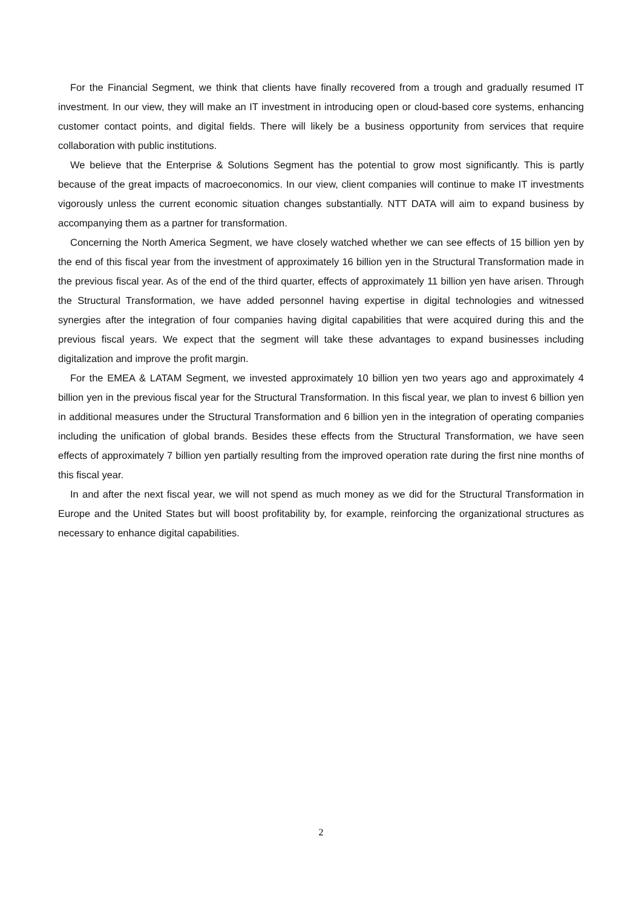For the Financial Segment, we think that clients have finally recovered from a trough and gradually resumed IT investment. In our view, they will make an IT investment in introducing open or cloud-based core systems, enhancing customer contact points, and digital fields. There will likely be a business opportunity from services that require collaboration with public institutions.
We believe that the Enterprise & Solutions Segment has the potential to grow most significantly. This is partly because of the great impacts of macroeconomics. In our view, client companies will continue to make IT investments vigorously unless the current economic situation changes substantially. NTT DATA will aim to expand business by accompanying them as a partner for transformation.
Concerning the North America Segment, we have closely watched whether we can see effects of 15 billion yen by the end of this fiscal year from the investment of approximately 16 billion yen in the Structural Transformation made in the previous fiscal year. As of the end of the third quarter, effects of approximately 11 billion yen have arisen. Through the Structural Transformation, we have added personnel having expertise in digital technologies and witnessed synergies after the integration of four companies having digital capabilities that were acquired during this and the previous fiscal years. We expect that the segment will take these advantages to expand businesses including digitalization and improve the profit margin.
For the EMEA & LATAM Segment, we invested approximately 10 billion yen two years ago and approximately 4 billion yen in the previous fiscal year for the Structural Transformation. In this fiscal year, we plan to invest 6 billion yen in additional measures under the Structural Transformation and 6 billion yen in the integration of operating companies including the unification of global brands. Besides these effects from the Structural Transformation, we have seen effects of approximately 7 billion yen partially resulting from the improved operation rate during the first nine months of this fiscal year.
In and after the next fiscal year, we will not spend as much money as we did for the Structural Transformation in Europe and the United States but will boost profitability by, for example, reinforcing the organizational structures as necessary to enhance digital capabilities.
2